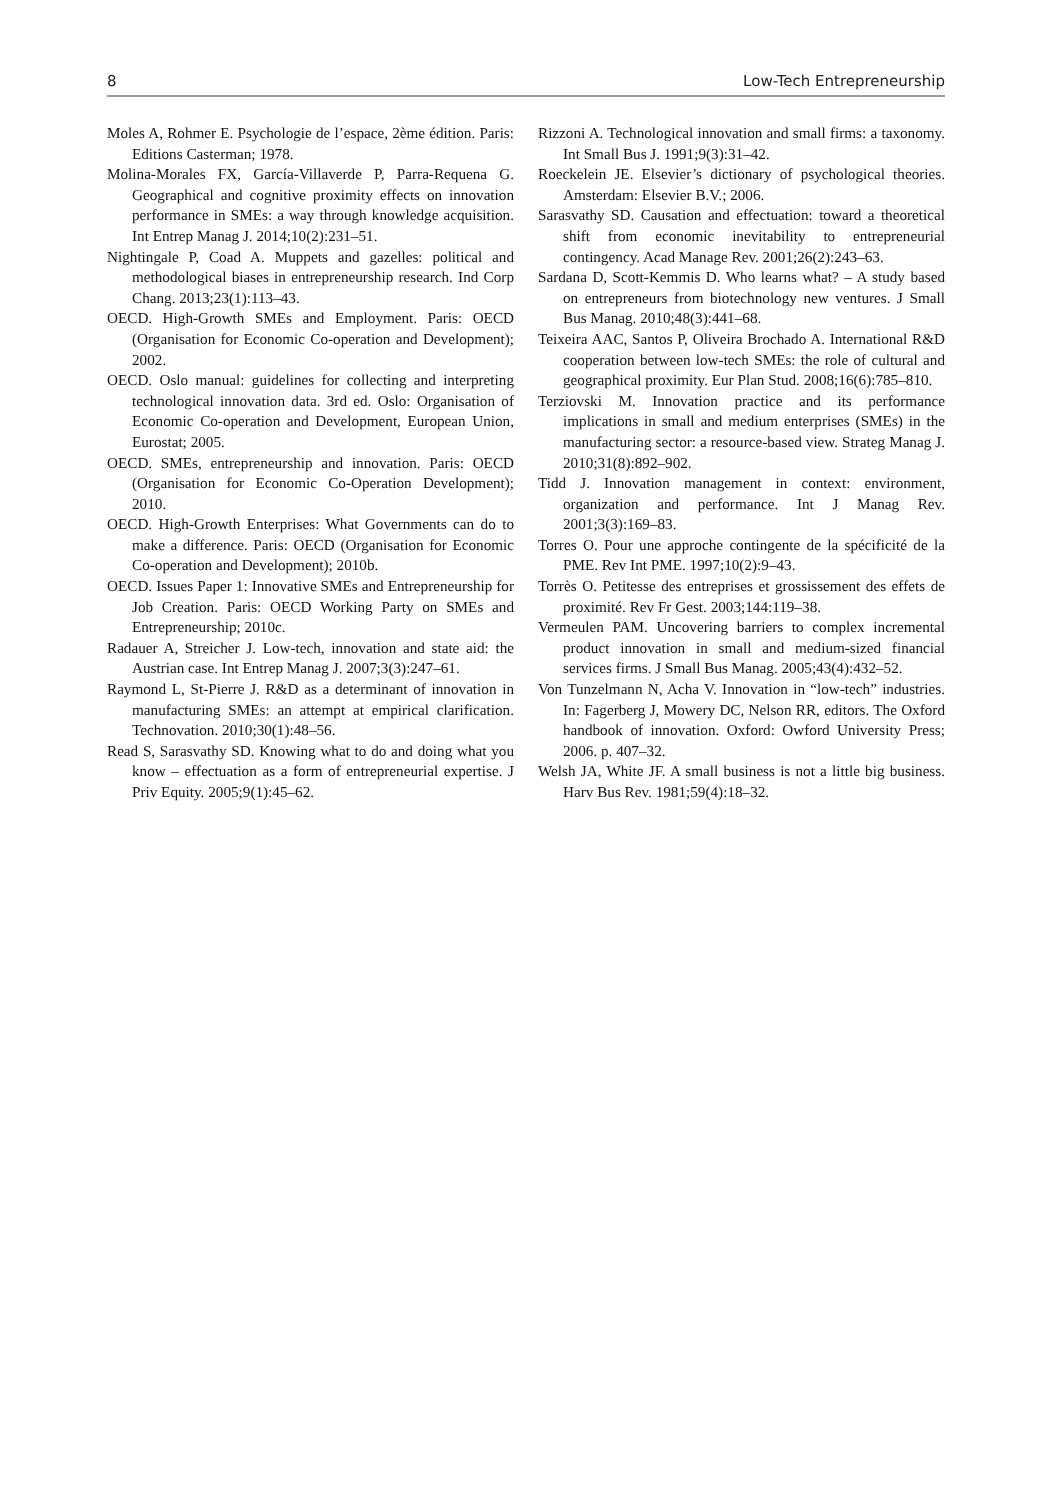8 Low-Tech Entrepreneurship
Moles A, Rohmer E. Psychologie de l’espace, 2ème édition. Paris: Editions Casterman; 1978.
Molina-Morales FX, García-Villaverde P, Parra-Requena G. Geographical and cognitive proximity effects on innovation performance in SMEs: a way through knowledge acquisition. Int Entrep Manag J. 2014;10(2):231–51.
Nightingale P, Coad A. Muppets and gazelles: political and methodological biases in entrepreneurship research. Ind Corp Chang. 2013;23(1):113–43.
OECD. High-Growth SMEs and Employment. Paris: OECD (Organisation for Economic Co-operation and Development); 2002.
OECD. Oslo manual: guidelines for collecting and interpreting technological innovation data. 3rd ed. Oslo: Organisation of Economic Co-operation and Development, European Union, Eurostat; 2005.
OECD. SMEs, entrepreneurship and innovation. Paris: OECD (Organisation for Economic Co-Operation Development); 2010.
OECD. High-Growth Enterprises: What Governments can do to make a difference. Paris: OECD (Organisation for Economic Co-operation and Development); 2010b.
OECD. Issues Paper 1: Innovative SMEs and Entrepreneurship for Job Creation. Paris: OECD Working Party on SMEs and Entrepreneurship; 2010c.
Radauer A, Streicher J. Low-tech, innovation and state aid: the Austrian case. Int Entrep Manag J. 2007;3(3):247–61.
Raymond L, St-Pierre J. R&D as a determinant of innovation in manufacturing SMEs: an attempt at empirical clarification. Technovation. 2010;30(1):48–56.
Read S, Sarasvathy SD. Knowing what to do and doing what you know – effectuation as a form of entrepreneurial expertise. J Priv Equity. 2005;9(1):45–62.
Rizzoni A. Technological innovation and small firms: a taxonomy. Int Small Bus J. 1991;9(3):31–42.
Roeckelein JE. Elsevier’s dictionary of psychological theories. Amsterdam: Elsevier B.V.; 2006.
Sarasvathy SD. Causation and effectuation: toward a theoretical shift from economic inevitability to entrepreneurial contingency. Acad Manage Rev. 2001;26(2):243–63.
Sardana D, Scott-Kemmis D. Who learns what? – A study based on entrepreneurs from biotechnology new ventures. J Small Bus Manag. 2010;48(3):441–68.
Teixeira AAC, Santos P, Oliveira Brochado A. International R&D cooperation between low-tech SMEs: the role of cultural and geographical proximity. Eur Plan Stud. 2008;16(6):785–810.
Terziovski M. Innovation practice and its performance implications in small and medium enterprises (SMEs) in the manufacturing sector: a resource-based view. Strateg Manag J. 2010;31(8):892–902.
Tidd J. Innovation management in context: environment, organization and performance. Int J Manag Rev. 2001;3(3):169–83.
Torres O. Pour une approche contingente de la spécificité de la PME. Rev Int PME. 1997;10(2):9–43.
Torrès O. Petitesse des entreprises et grossissement des effets de proximité. Rev Fr Gest. 2003;144:119–38.
Vermeulen PAM. Uncovering barriers to complex incremental product innovation in small and medium-sized financial services firms. J Small Bus Manag. 2005;43(4):432–52.
Von Tunzelmann N, Acha V. Innovation in “low-tech” industries. In: Fagerberg J, Mowery DC, Nelson RR, editors. The Oxford handbook of innovation. Oxford: Owford University Press; 2006. p. 407–32.
Welsh JA, White JF. A small business is not a little big business. Harv Bus Rev. 1981;59(4):18–32.